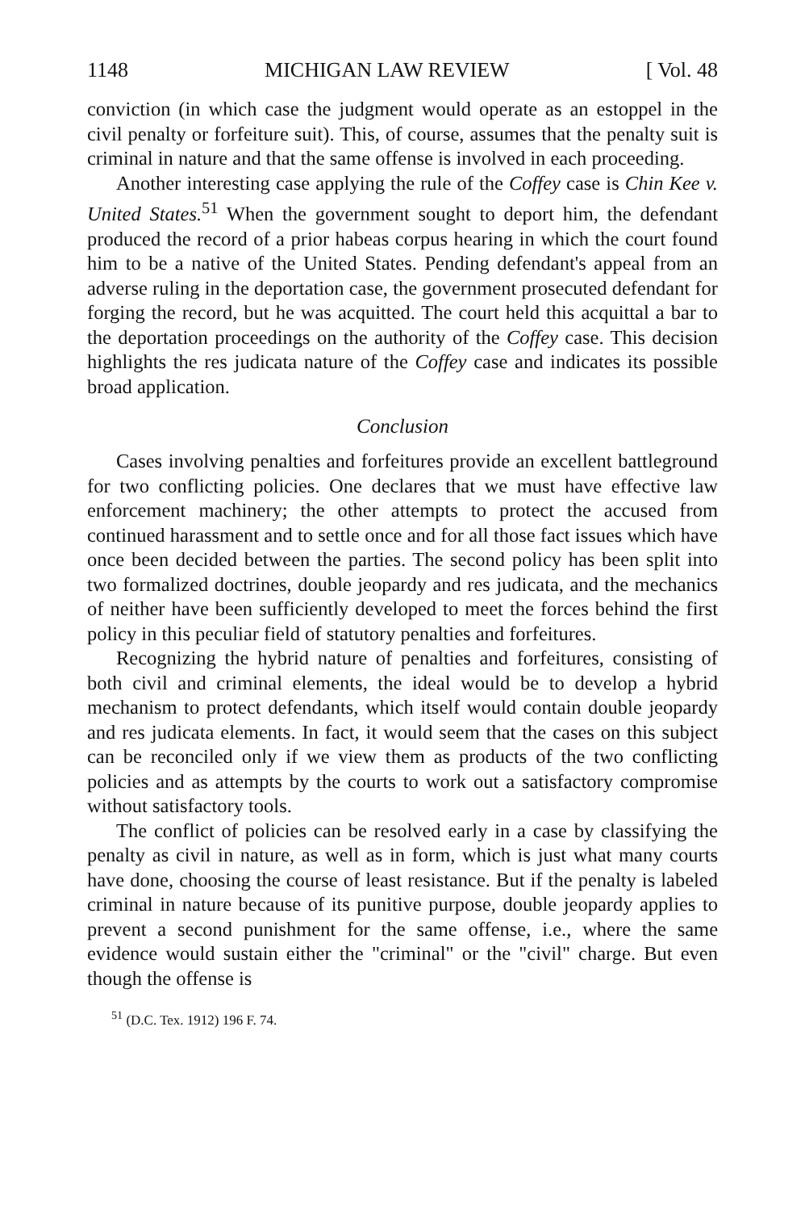1148 MICHIGAN LAW REVIEW [ Vol. 48
conviction (in which case the judgment would operate as an estoppel in the civil penalty or forfeiture suit). This, of course, assumes that the penalty suit is criminal in nature and that the same offense is involved in each proceeding.
Another interesting case applying the rule of the Coffey case is Chin Kee v. United States.<sup>51</sup> When the government sought to deport him, the defendant produced the record of a prior habeas corpus hearing in which the court found him to be a native of the United States. Pending defendant's appeal from an adverse ruling in the deportation case, the government prosecuted defendant for forging the record, but he was acquitted. The court held this acquittal a bar to the deportation proceedings on the authority of the Coffey case. This decision highlights the res judicata nature of the Coffey case and indicates its possible broad application.
Conclusion
Cases involving penalties and forfeitures provide an excellent battleground for two conflicting policies. One declares that we must have effective law enforcement machinery; the other attempts to protect the accused from continued harassment and to settle once and for all those fact issues which have once been decided between the parties. The second policy has been split into two formalized doctrines, double jeopardy and res judicata, and the mechanics of neither have been sufficiently developed to meet the forces behind the first policy in this peculiar field of statutory penalties and forfeitures.
Recognizing the hybrid nature of penalties and forfeitures, consisting of both civil and criminal elements, the ideal would be to develop a hybrid mechanism to protect defendants, which itself would contain double jeopardy and res judicata elements. In fact, it would seem that the cases on this subject can be reconciled only if we view them as products of the two conflicting policies and as attempts by the courts to work out a satisfactory compromise without satisfactory tools.
The conflict of policies can be resolved early in a case by classifying the penalty as civil in nature, as well as in form, which is just what many courts have done, choosing the course of least resistance. But if the penalty is labeled criminal in nature because of its punitive purpose, double jeopardy applies to prevent a second punishment for the same offense, i.e., where the same evidence would sustain either the "criminal" or the "civil" charge. But even though the offense is
<sup>51</sup> (D.C. Tex. 1912) 196 F. 74.